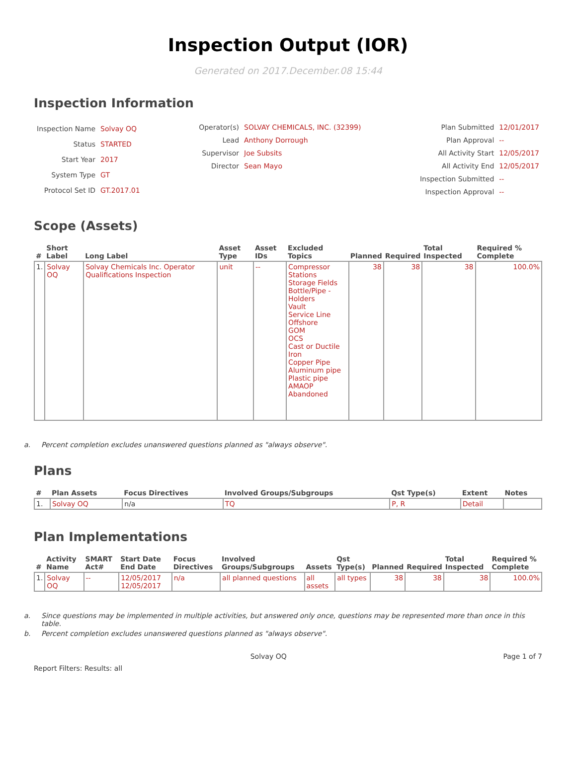Inspection Output (IOR)
Generated on 2017.December.08 15:44
Inspection Information
| Inspection Name | Solvay OQ |
| Status | STARTED |
| Start Year | 2017 |
| System Type | GT |
| Protocol Set ID | GT.2017.01 |
| Operator(s) | SOLVAY CHEMICALS, INC. (32399) |
| Lead | Anthony Dorrough |
| Supervisor | Joe Subsits |
| Director | Sean Mayo |
| Plan Submitted | 12/01/2017 |
| Plan Approval | -- |
| All Activity Start | 12/05/2017 |
| All Activity End | 12/05/2017 |
| Inspection Submitted | -- |
| Inspection Approval | -- |
Scope (Assets)
| # | Short Label | Long Label | Asset Type | Asset IDs | Excluded Topics | Planned | Required | Total Inspected | Required % Complete |
| --- | --- | --- | --- | --- | --- | --- | --- | --- | --- |
| 1. | Solvay OQ | Solvay Chemicals Inc. Operator Qualifications Inspection | unit | -- | Compressor Stations Storage Fields Bottle/Pipe - Holders Vault Service Line Offshore GOM OCS Cast or Ductile Iron Copper Pipe Aluminum pipe Plastic pipe AMAOP Abandoned | 38 | 38 | 38 | 100.0% |
a. Percent completion excludes unanswered questions planned as "always observe".
Plans
| # | Plan Assets | Focus Directives | Involved Groups/Subgroups | Qst Type(s) | Extent | Notes |
| --- | --- | --- | --- | --- | --- | --- |
| 1. | Solvay OQ | n/a | TQ | P, R | Detail | |
Plan Implementations
| # | Activity Name | SMART Act# | Start Date End Date | Focus Directives | Involved Groups/Subgroups | Assets | Qst Type(s) | Planned | Required | Total Inspected | Required % Complete |
| --- | --- | --- | --- | --- | --- | --- | --- | --- | --- | --- | --- |
| 1. | Solvay OQ | -- | 12/05/2017 12/05/2017 | n/a | all planned questions | all assets | all types | 38 | 38 | 38 | 100.0% |
a. Since questions may be implemented in multiple activities, but answered only once, questions may be represented more than once in this table.
b. Percent completion excludes unanswered questions planned as "always observe".
Solvay OQ Page 1 of 7
Report Filters: Results: all